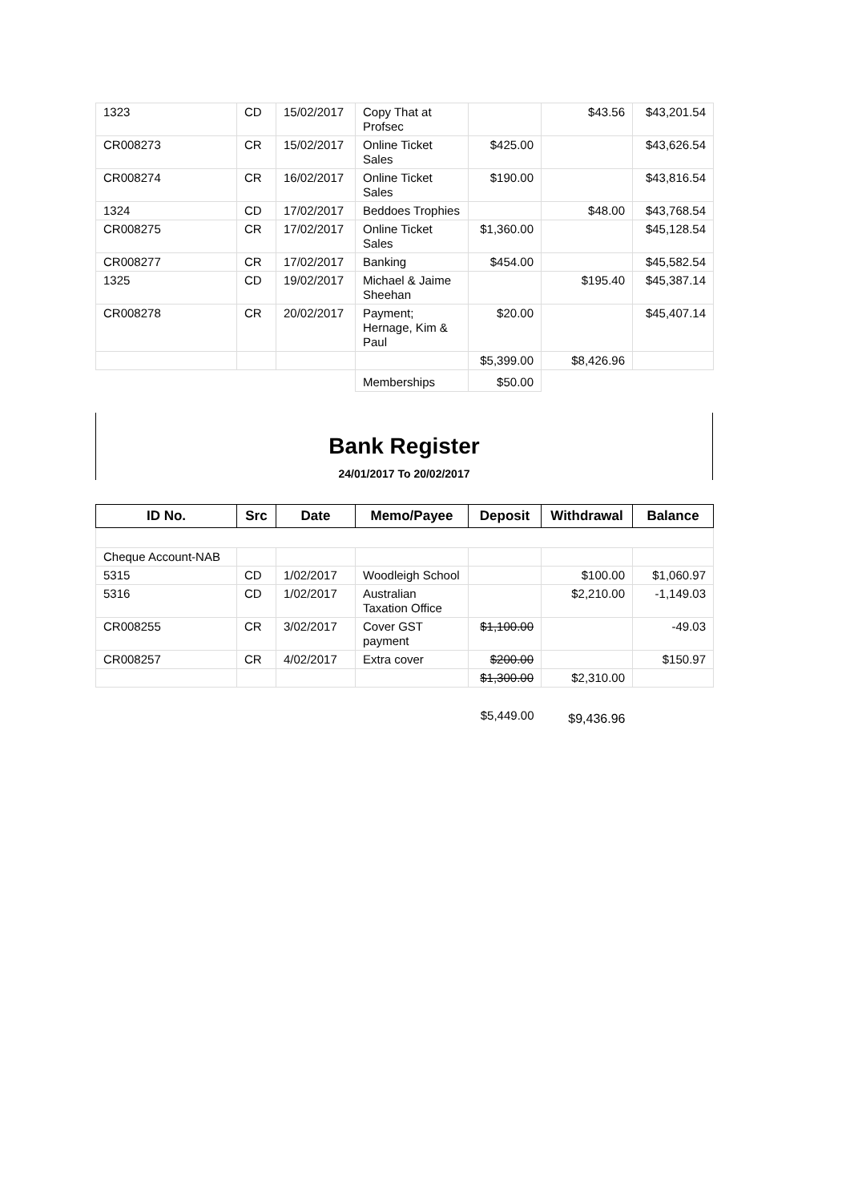| 1323 | CD | 15/02/2017 | Copy That at Profsec | | $43.56 | $43,201.54 |
| CR008273 | CR | 15/02/2017 | Online Ticket Sales | $425.00 | | $43,626.54 |
| CR008274 | CR | 16/02/2017 | Online Ticket Sales | $190.00 | | $43,816.54 |
| 1324 | CD | 17/02/2017 | Beddoes Trophies | | $48.00 | $43,768.54 |
| CR008275 | CR | 17/02/2017 | Online Ticket Sales | $1,360.00 | | $45,128.54 |
| CR008277 | CR | 17/02/2017 | Banking | $454.00 | | $45,582.54 |
| 1325 | CD | 19/02/2017 | Michael & Jaime Sheehan | | $195.40 | $45,387.14 |
| CR008278 | CR | 20/02/2017 | Payment; Hernage, Kim & Paul | $20.00 | | $45,407.14 |
| | | | | $5,399.00 | $8,426.96 | |
| | | | Memberships | $50.00 | | |
Bank Register
24/01/2017 To 20/02/2017
| ID No. | Src | Date | Memo/Payee | Deposit | Withdrawal | Balance |
| --- | --- | --- | --- | --- | --- | --- |
| Cheque Account-NAB | | | | | | |
| 5315 | CD | 1/02/2017 | Woodleigh School | | $100.00 | $1,060.97 |
| 5316 | CD | 1/02/2017 | Australian Taxation Office | | $2,210.00 | -1,149.03 |
| CR008255 | CR | 3/02/2017 | Cover GST payment | $1,100.00 | | -49.03 |
| CR008257 | CR | 4/02/2017 | Extra cover | $200.00 | | $150.97 |
| | | | | $1,300.00 | $2,310.00 | |
| | | | | $5,449.00 | $9,436.96 | |